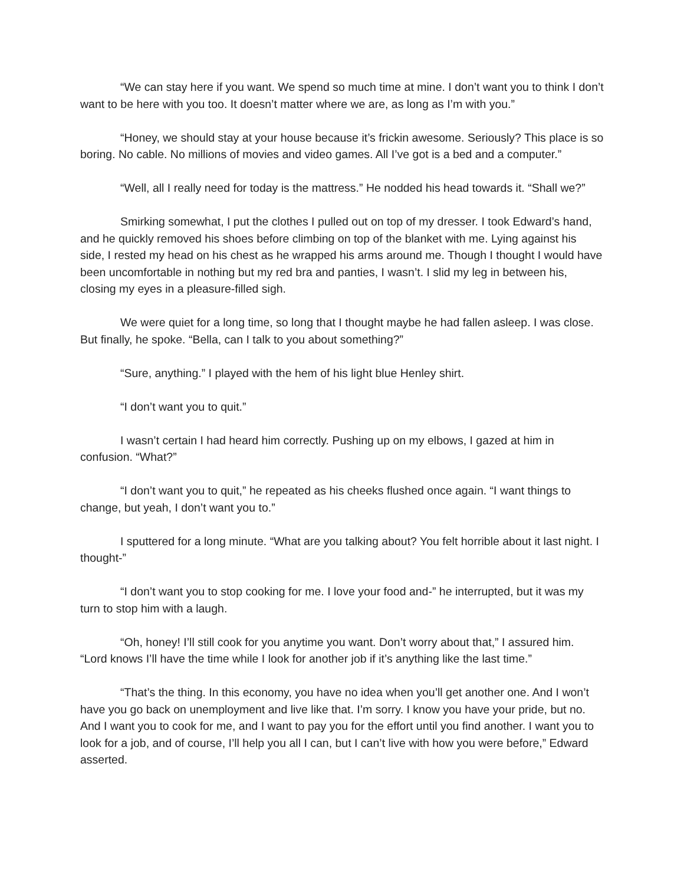“We can stay here if you want. We spend so much time at mine. I don’t want you to think I don’t want to be here with you too. It doesn’t matter where we are, as long as I’m with you.”
“Honey, we should stay at your house because it’s frickin awesome. Seriously? This place is so boring. No cable. No millions of movies and video games. All I’ve got is a bed and a computer.”
“Well, all I really need for today is the mattress.” He nodded his head towards it. “Shall we?”
Smirking somewhat, I put the clothes I pulled out on top of my dresser. I took Edward’s hand, and he quickly removed his shoes before climbing on top of the blanket with me. Lying against his side, I rested my head on his chest as he wrapped his arms around me. Though I thought I would have been uncomfortable in nothing but my red bra and panties, I wasn’t. I slid my leg in between his, closing my eyes in a pleasure-filled sigh.
We were quiet for a long time, so long that I thought maybe he had fallen asleep. I was close. But finally, he spoke. “Bella, can I talk to you about something?”
“Sure, anything.” I played with the hem of his light blue Henley shirt.
“I don’t want you to quit.”
I wasn’t certain I had heard him correctly. Pushing up on my elbows, I gazed at him in confusion. “What?”
“I don’t want you to quit,” he repeated as his cheeks flushed once again. “I want things to change, but yeah, I don’t want you to.”
I sputtered for a long minute. “What are you talking about? You felt horrible about it last night. I thought-”
“I don’t want you to stop cooking for me. I love your food and-” he interrupted, but it was my turn to stop him with a laugh.
“Oh, honey! I’ll still cook for you anytime you want. Don’t worry about that,” I assured him. “Lord knows I’ll have the time while I look for another job if it’s anything like the last time.”
“That’s the thing. In this economy, you have no idea when you’ll get another one. And I won’t have you go back on unemployment and live like that. I’m sorry. I know you have your pride, but no. And I want you to cook for me, and I want to pay you for the effort until you find another. I want you to look for a job, and of course, I’ll help you all I can, but I can’t live with how you were before,” Edward asserted.